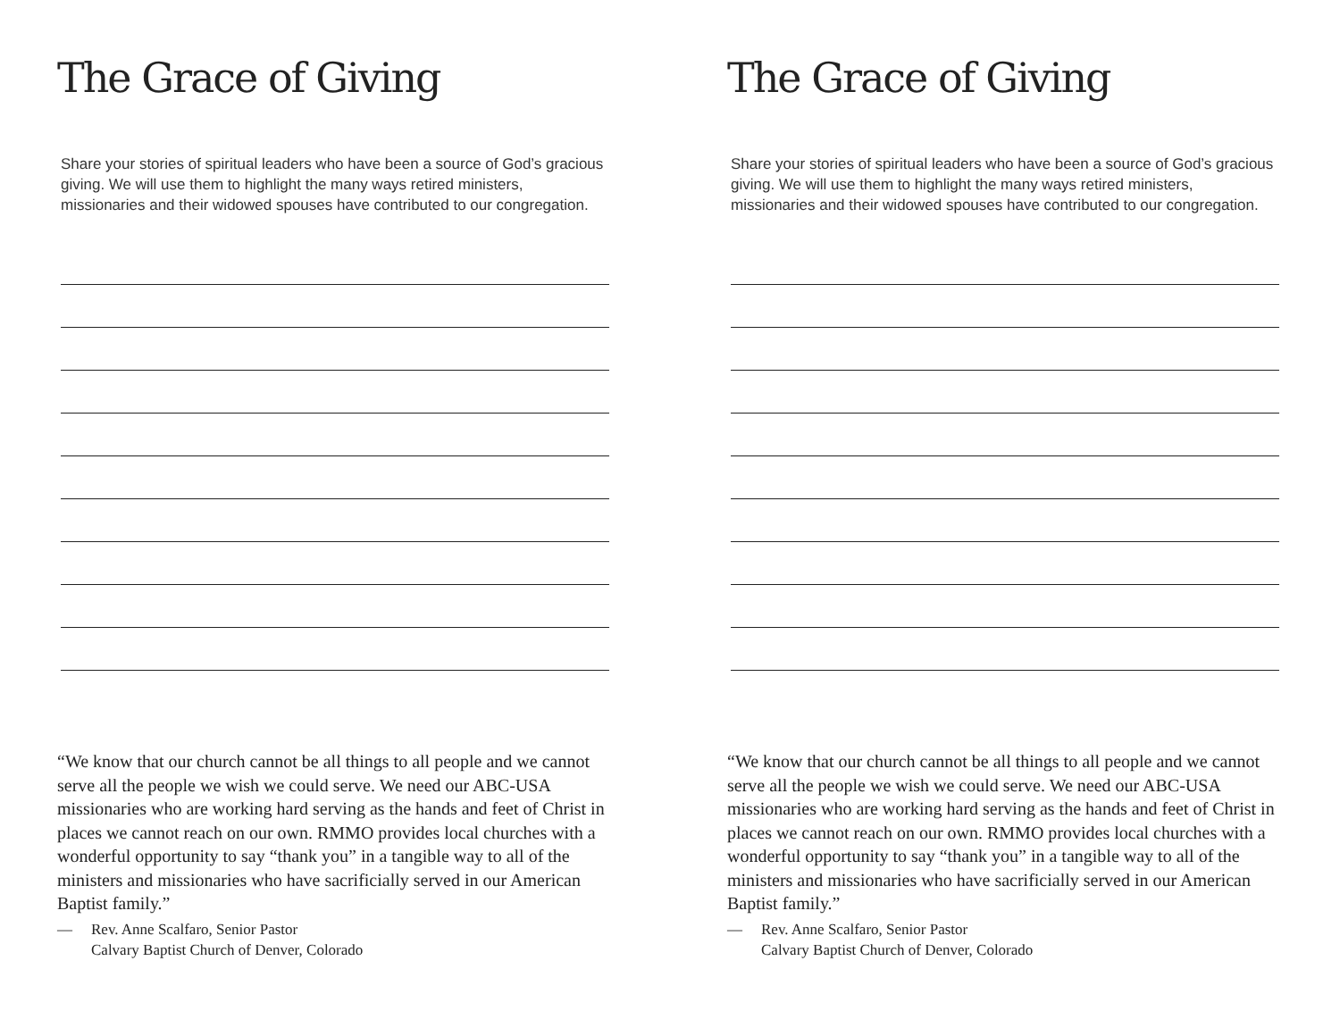The Grace of Giving
Share your stories of spiritual leaders who have been a source of God’s gracious giving. We will use them to highlight the many ways retired ministers, missionaries and their widowed spouses have contributed to our congregation.
“We know that our church cannot be all things to all people and we cannot serve all the people we wish we could serve. We need our ABC-USA missionaries who are working hard serving as the hands and feet of Christ in places we cannot reach on our own. RMMO provides local churches with a wonderful opportunity to say “thank you” in a tangible way to all of the ministers and missionaries who have sacrificially served in our American Baptist family.”
— Rev. Anne Scalfaro, Senior Pastor
Calvary Baptist Church of Denver, Colorado
The Grace of Giving
Share your stories of spiritual leaders who have been a source of God’s gracious giving. We will use them to highlight the many ways retired ministers, missionaries and their widowed spouses have contributed to our congregation.
“We know that our church cannot be all things to all people and we cannot serve all the people we wish we could serve. We need our ABC-USA missionaries who are working hard serving as the hands and feet of Christ in places we cannot reach on our own. RMMO provides local churches with a wonderful opportunity to say “thank you” in a tangible way to all of the ministers and missionaries who have sacrificially served in our American Baptist family.”
— Rev. Anne Scalfaro, Senior Pastor
Calvary Baptist Church of Denver, Colorado